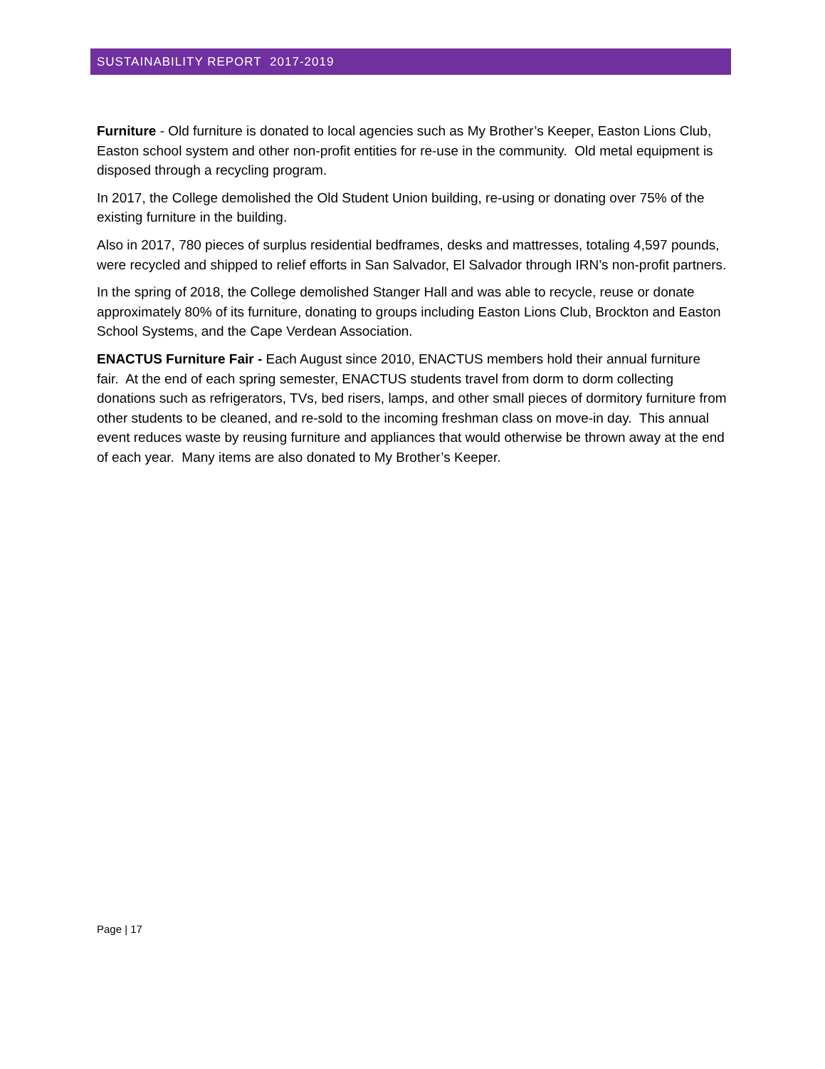SUSTAINABILITY REPORT 2017-2019
Furniture - Old furniture is donated to local agencies such as My Brother’s Keeper, Easton Lions Club, Easton school system and other non-profit entities for re-use in the community. Old metal equipment is disposed through a recycling program.
In 2017, the College demolished the Old Student Union building, re-using or donating over 75% of the existing furniture in the building.
Also in 2017, 780 pieces of surplus residential bedframes, desks and mattresses, totaling 4,597 pounds, were recycled and shipped to relief efforts in San Salvador, El Salvador through IRN’s non-profit partners.
In the spring of 2018, the College demolished Stanger Hall and was able to recycle, reuse or donate approximately 80% of its furniture, donating to groups including Easton Lions Club, Brockton and Easton School Systems, and the Cape Verdean Association.
ENACTUS Furniture Fair - Each August since 2010, ENACTUS members hold their annual furniture fair. At the end of each spring semester, ENACTUS students travel from dorm to dorm collecting donations such as refrigerators, TVs, bed risers, lamps, and other small pieces of dormitory furniture from other students to be cleaned, and re-sold to the incoming freshman class on move-in day. This annual event reduces waste by reusing furniture and appliances that would otherwise be thrown away at the end of each year. Many items are also donated to My Brother’s Keeper.
Page | 17